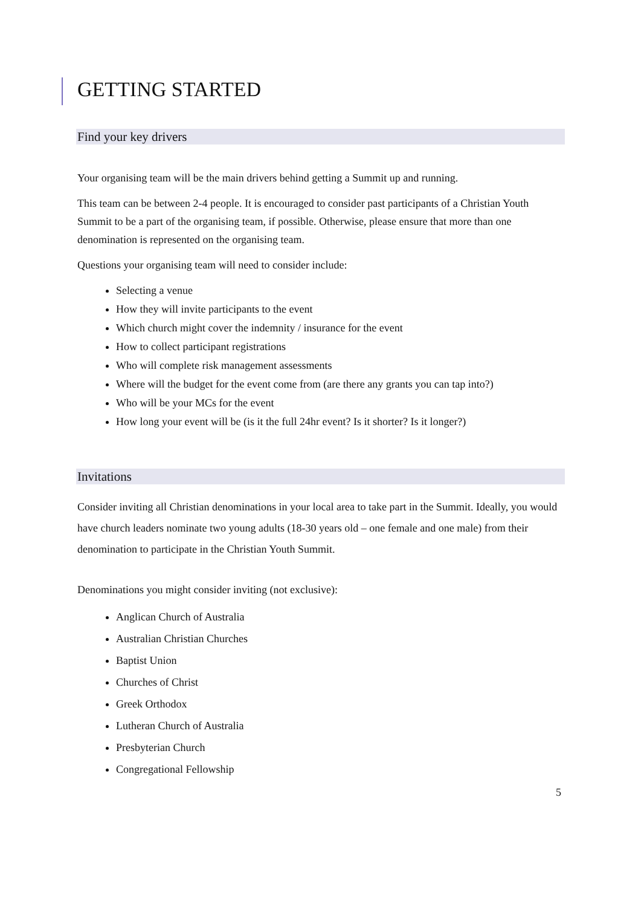GETTING STARTED
Find your key drivers
Your organising team will be the main drivers behind getting a Summit up and running.
This team can be between 2-4 people. It is encouraged to consider past participants of a Christian Youth Summit to be a part of the organising team, if possible. Otherwise, please ensure that more than one denomination is represented on the organising team.
Questions your organising team will need to consider include:
Selecting a venue
How they will invite participants to the event
Which church might cover the indemnity / insurance for the event
How to collect participant registrations
Who will complete risk management assessments
Where will the budget for the event come from (are there any grants you can tap into?)
Who will be your MCs for the event
How long your event will be (is it the full 24hr event? Is it shorter? Is it longer?)
Invitations
Consider inviting all Christian denominations in your local area to take part in the Summit. Ideally, you would have church leaders nominate two young adults (18-30 years old – one female and one male) from their denomination to participate in the Christian Youth Summit.
Denominations you might consider inviting (not exclusive):
Anglican Church of Australia
Australian Christian Churches
Baptist Union
Churches of Christ
Greek Orthodox
Lutheran Church of Australia
Presbyterian Church
Congregational Fellowship
5